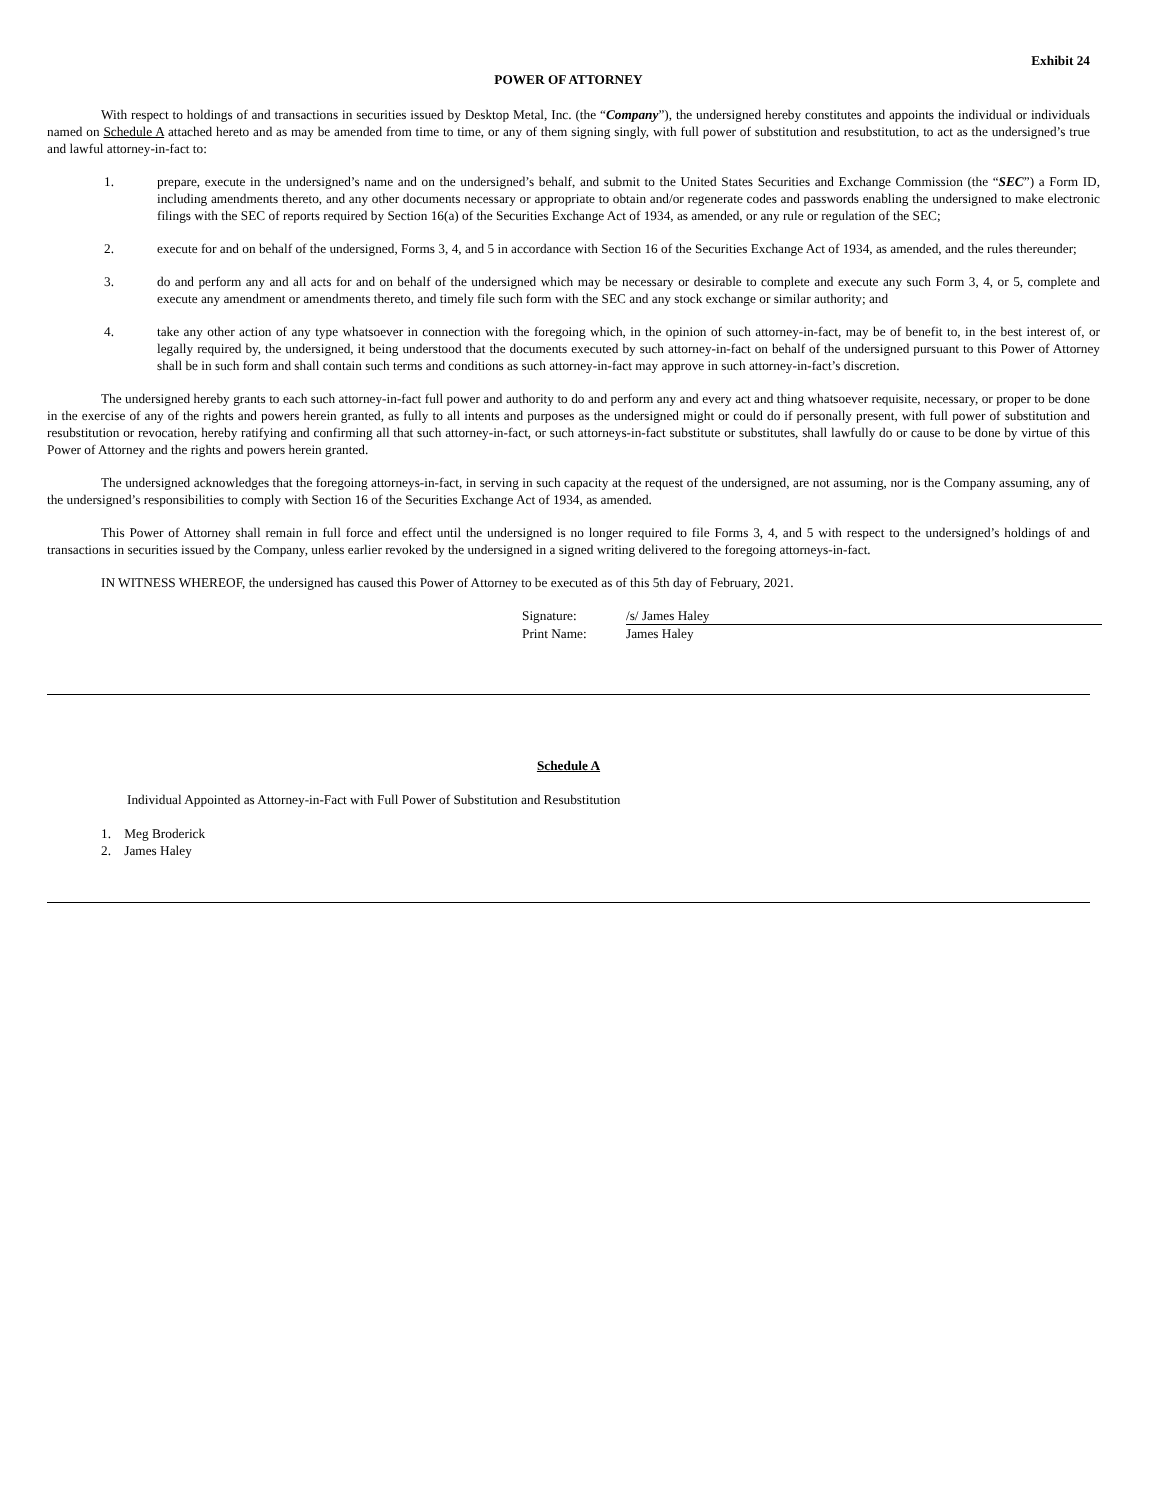Exhibit 24
POWER OF ATTORNEY
With respect to holdings of and transactions in securities issued by Desktop Metal, Inc. (the “Company”), the undersigned hereby constitutes and appoints the individual or individuals named on Schedule A attached hereto and as may be amended from time to time, or any of them signing singly, with full power of substitution and resubstitution, to act as the undersigned’s true and lawful attorney-in-fact to:
1. prepare, execute in the undersigned’s name and on the undersigned’s behalf, and submit to the United States Securities and Exchange Commission (the “SEC”) a Form ID, including amendments thereto, and any other documents necessary or appropriate to obtain and/or regenerate codes and passwords enabling the undersigned to make electronic filings with the SEC of reports required by Section 16(a) of the Securities Exchange Act of 1934, as amended, or any rule or regulation of the SEC;
2. execute for and on behalf of the undersigned, Forms 3, 4, and 5 in accordance with Section 16 of the Securities Exchange Act of 1934, as amended, and the rules thereunder;
3. do and perform any and all acts for and on behalf of the undersigned which may be necessary or desirable to complete and execute any such Form 3, 4, or 5, complete and execute any amendment or amendments thereto, and timely file such form with the SEC and any stock exchange or similar authority; and
4. take any other action of any type whatsoever in connection with the foregoing which, in the opinion of such attorney-in-fact, may be of benefit to, in the best interest of, or legally required by, the undersigned, it being understood that the documents executed by such attorney-in-fact on behalf of the undersigned pursuant to this Power of Attorney shall be in such form and shall contain such terms and conditions as such attorney-in-fact may approve in such attorney-in-fact’s discretion.
The undersigned hereby grants to each such attorney-in-fact full power and authority to do and perform any and every act and thing whatsoever requisite, necessary, or proper to be done in the exercise of any of the rights and powers herein granted, as fully to all intents and purposes as the undersigned might or could do if personally present, with full power of substitution and resubstitution or revocation, hereby ratifying and confirming all that such attorney-in-fact, or such attorneys-in-fact substitute or substitutes, shall lawfully do or cause to be done by virtue of this Power of Attorney and the rights and powers herein granted.
The undersigned acknowledges that the foregoing attorneys-in-fact, in serving in such capacity at the request of the undersigned, are not assuming, nor is the Company assuming, any of the undersigned’s responsibilities to comply with Section 16 of the Securities Exchange Act of 1934, as amended.
This Power of Attorney shall remain in full force and effect until the undersigned is no longer required to file Forms 3, 4, and 5 with respect to the undersigned’s holdings of and transactions in securities issued by the Company, unless earlier revoked by the undersigned in a signed writing delivered to the foregoing attorneys-in-fact.
IN WITNESS WHEREOF, the undersigned has caused this Power of Attorney to be executed as of this 5th day of February, 2021.
Signature: /s/ James Haley
Print Name: James Haley
Schedule A
Individual Appointed as Attorney-in-Fact with Full Power of Substitution and Resubstitution
1. Meg Broderick
2. James Haley